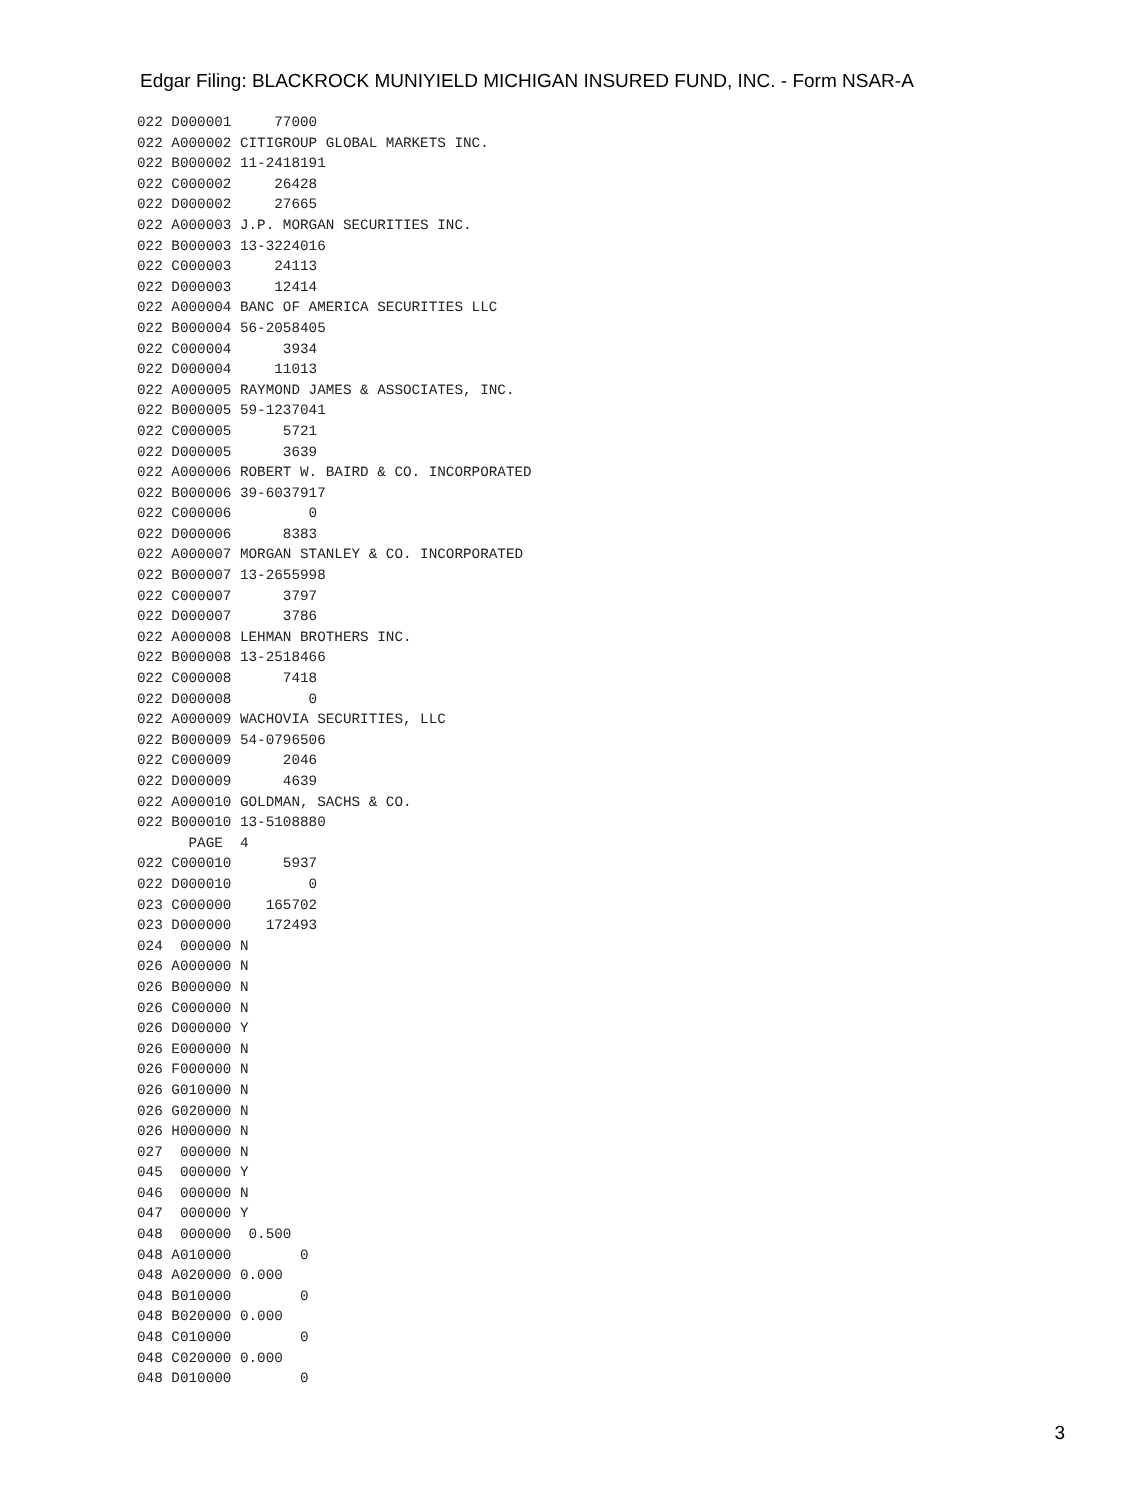Edgar Filing: BLACKROCK MUNIYIELD MICHIGAN INSURED FUND, INC. - Form NSAR-A
022 D000001     77000
022 A000002 CITIGROUP GLOBAL MARKETS INC.
022 B000002 11-2418191
022 C000002     26428
022 D000002     27665
022 A000003 J.P. MORGAN SECURITIES INC.
022 B000003 13-3224016
022 C000003     24113
022 D000003     12414
022 A000004 BANC OF AMERICA SECURITIES LLC
022 B000004 56-2058405
022 C000004      3934
022 D000004     11013
022 A000005 RAYMOND JAMES & ASSOCIATES, INC.
022 B000005 59-1237041
022 C000005      5721
022 D000005      3639
022 A000006 ROBERT W. BAIRD & CO. INCORPORATED
022 B000006 39-6037917
022 C000006         0
022 D000006      8383
022 A000007 MORGAN STANLEY & CO. INCORPORATED
022 B000007 13-2655998
022 C000007      3797
022 D000007      3786
022 A000008 LEHMAN BROTHERS INC.
022 B000008 13-2518466
022 C000008      7418
022 D000008         0
022 A000009 WACHOVIA SECURITIES, LLC
022 B000009 54-0796506
022 C000009      2046
022 D000009      4639
022 A000010 GOLDMAN, SACHS & CO.
022 B000010 13-5108880
      PAGE  4
022 C000010      5937
022 D000010         0
023 C000000    165702
023 D000000    172493
024  000000 N
026 A000000 N
026 B000000 N
026 C000000 N
026 D000000 Y
026 E000000 N
026 F000000 N
026 G010000 N
026 G020000 N
026 H000000 N
027  000000 N
045  000000 Y
046  000000 N
047  000000 Y
048  000000  0.500
048 A010000        0
048 A020000 0.000
048 B010000        0
048 B020000 0.000
048 C010000        0
048 C020000 0.000
048 D010000        0
3